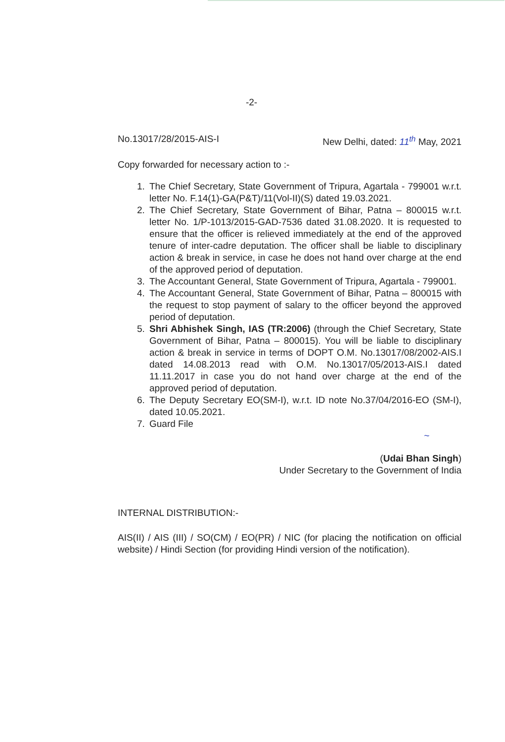-2-
No.13017/28/2015-AIS-I New Delhi, dated: 11<sup>th</sup> May, 2021
Copy forwarded for necessary action to :-
1. The Chief Secretary, State Government of Tripura, Agartala - 799001 w.r.t. letter No. F.14(1)-GA(P&T)/11(Vol-II)(S) dated 19.03.2021.
2. The Chief Secretary, State Government of Bihar, Patna – 800015 w.r.t. letter No. 1/P-1013/2015-GAD-7536 dated 31.08.2020. It is requested to ensure that the officer is relieved immediately at the end of the approved tenure of inter-cadre deputation. The officer shall be liable to disciplinary action & break in service, in case he does not hand over charge at the end of the approved period of deputation.
3. The Accountant General, State Government of Tripura, Agartala - 799001.
4. The Accountant General, State Government of Bihar, Patna – 800015 with the request to stop payment of salary to the officer beyond the approved period of deputation.
5. Shri Abhishek Singh, IAS (TR:2006) (through the Chief Secretary, State Government of Bihar, Patna – 800015). You will be liable to disciplinary action & break in service in terms of DOPT O.M. No.13017/08/2002-AIS.I dated 14.08.2013 read with O.M. No.13017/05/2013-AIS.I dated 11.11.2017 in case you do not hand over charge at the end of the approved period of deputation.
6. The Deputy Secretary EO(SM-I), w.r.t. ID note No.37/04/2016-EO (SM-I), dated 10.05.2021.
7. Guard File
~
(Udai Bhan Singh)
Under Secretary to the Government of India
INTERNAL DISTRIBUTION:-
AIS(II) / AIS (III) / SO(CM) / EO(PR) / NIC (for placing the notification on official website) / Hindi Section (for providing Hindi version of the notification).